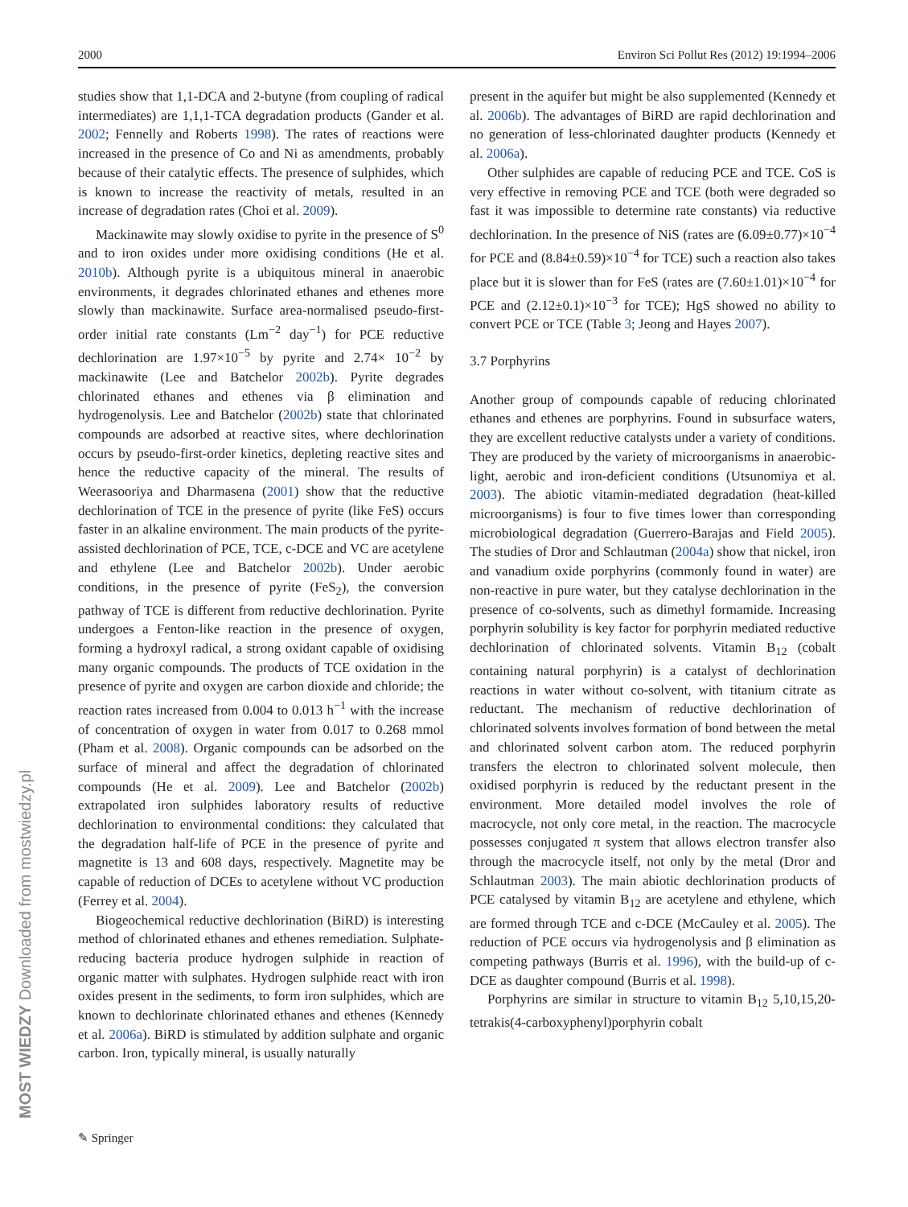2000 Environ Sci Pollut Res (2012) 19:1994–2006
studies show that 1,1-DCA and 2-butyne (from coupling of radical intermediates) are 1,1,1-TCA degradation products (Gander et al. 2002; Fennelly and Roberts 1998). The rates of reactions were increased in the presence of Co and Ni as amendments, probably because of their catalytic effects. The presence of sulphides, which is known to increase the reactivity of metals, resulted in an increase of degradation rates (Choi et al. 2009).
Mackinawite may slowly oxidise to pyrite in the presence of S<sup>0</sup> and to iron oxides under more oxidising conditions (He et al. 2010b). Although pyrite is a ubiquitous mineral in anaerobic environments, it degrades chlorinated ethanes and ethenes more slowly than mackinawite. Surface area-normalised pseudo-first-order initial rate constants (Lm<sup>−2</sup> day<sup>−1</sup>) for PCE reductive dechlorination are 1.97×10<sup>−5</sup> by pyrite and 2.74× 10<sup>−2</sup> by mackinawite (Lee and Batchelor 2002b). Pyrite degrades chlorinated ethanes and ethenes via β elimination and hydrogenolysis. Lee and Batchelor (2002b) state that chlorinated compounds are adsorbed at reactive sites, where dechlorination occurs by pseudo-first-order kinetics, depleting reactive sites and hence the reductive capacity of the mineral. The results of Weerasooriya and Dharmasena (2001) show that the reductive dechlorination of TCE in the presence of pyrite (like FeS) occurs faster in an alkaline environment. The main products of the pyrite-assisted dechlorination of PCE, TCE, c-DCE and VC are acetylene and ethylene (Lee and Batchelor 2002b). Under aerobic conditions, in the presence of pyrite (FeS<sub>2</sub>), the conversion pathway of TCE is different from reductive dechlorination. Pyrite undergoes a Fenton-like reaction in the presence of oxygen, forming a hydroxyl radical, a strong oxidant capable of oxidising many organic compounds. The products of TCE oxidation in the presence of pyrite and oxygen are carbon dioxide and chloride; the reaction rates increased from 0.004 to 0.013 h<sup>−1</sup> with the increase of concentration of oxygen in water from 0.017 to 0.268 mmol (Pham et al. 2008). Organic compounds can be adsorbed on the surface of mineral and affect the degradation of chlorinated compounds (He et al. 2009). Lee and Batchelor (2002b) extrapolated iron sulphides laboratory results of reductive dechlorination to environmental conditions: they calculated that the degradation half-life of PCE in the presence of pyrite and magnetite is 13 and 608 days, respectively. Magnetite may be capable of reduction of DCEs to acetylene without VC production (Ferrey et al. 2004).
Biogeochemical reductive dechlorination (BiRD) is interesting method of chlorinated ethanes and ethenes remediation. Sulphate-reducing bacteria produce hydrogen sulphide in reaction of organic matter with sulphates. Hydrogen sulphide react with iron oxides present in the sediments, to form iron sulphides, which are known to dechlorinate chlorinated ethanes and ethenes (Kennedy et al. 2006a). BiRD is stimulated by addition sulphate and organic carbon. Iron, typically mineral, is usually naturally
present in the aquifer but might be also supplemented (Kennedy et al. 2006b). The advantages of BiRD are rapid dechlorination and no generation of less-chlorinated daughter products (Kennedy et al. 2006a).
Other sulphides are capable of reducing PCE and TCE. CoS is very effective in removing PCE and TCE (both were degraded so fast it was impossible to determine rate constants) via reductive dechlorination. In the presence of NiS (rates are (6.09±0.77)×10<sup>−4</sup> for PCE and (8.84±0.59)×10<sup>−4</sup> for TCE) such a reaction also takes place but it is slower than for FeS (rates are (7.60±1.01)×10<sup>−4</sup> for PCE and (2.12±0.1)×10<sup>−3</sup> for TCE); HgS showed no ability to convert PCE or TCE (Table 3; Jeong and Hayes 2007).
3.7 Porphyrins
Another group of compounds capable of reducing chlorinated ethanes and ethenes are porphyrins. Found in subsurface waters, they are excellent reductive catalysts under a variety of conditions. They are produced by the variety of microorganisms in anaerobic-light, aerobic and iron-deficient conditions (Utsunomiya et al. 2003). The abiotic vitamin-mediated degradation (heat-killed microorganisms) is four to five times lower than corresponding microbiological degradation (Guerrero-Barajas and Field 2005). The studies of Dror and Schlautman (2004a) show that nickel, iron and vanadium oxide porphyrins (commonly found in water) are non-reactive in pure water, but they catalyse dechlorination in the presence of co-solvents, such as dimethyl formamide. Increasing porphyrin solubility is key factor for porphyrin mediated reductive dechlorination of chlorinated solvents. Vitamin B<sub>12</sub> (cobalt containing natural porphyrin) is a catalyst of dechlorination reactions in water without co-solvent, with titanium citrate as reductant. The mechanism of reductive dechlorination of chlorinated solvents involves formation of bond between the metal and chlorinated solvent carbon atom. The reduced porphyrin transfers the electron to chlorinated solvent molecule, then oxidised porphyrin is reduced by the reductant present in the environment. More detailed model involves the role of macrocycle, not only core metal, in the reaction. The macrocycle possesses conjugated π system that allows electron transfer also through the macrocycle itself, not only by the metal (Dror and Schlautman 2003). The main abiotic dechlorination products of PCE catalysed by vitamin B<sub>12</sub> are acetylene and ethylene, which are formed through TCE and c-DCE (McCauley et al. 2005). The reduction of PCE occurs via hydrogenolysis and β elimination as competing pathways (Burris et al. 1996), with the build-up of c-DCE as daughter compound (Burris et al. 1998).
Porphyrins are similar in structure to vitamin B<sub>12</sub> 5,10,15,20-tetrakis(4-carboxyphenyl)porphyrin cobalt
✎ Springer
MOST WIEDZY Downloaded from mostwiedzy.pl